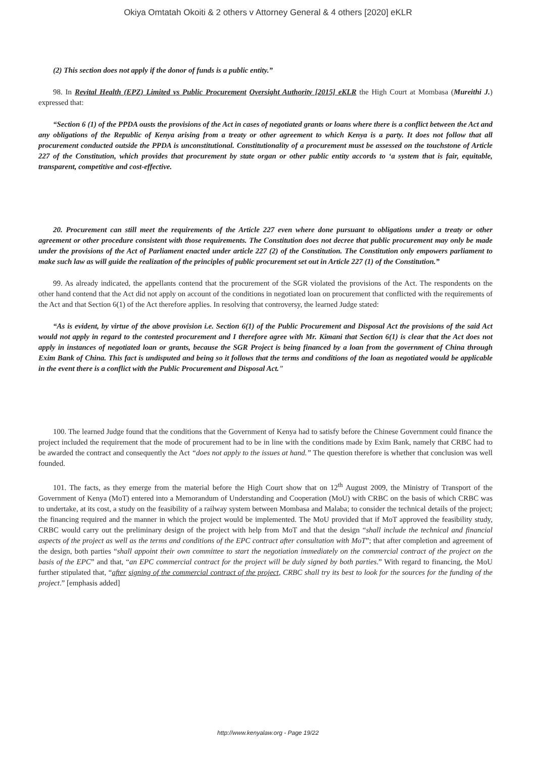Okiya Omtatah Okoiti & 2 others v Attorney General & 4 others [2020] eKLR
(2) This section does not apply if the donor of funds is a public entity.”
98. In Revital Health (EPZ) Limited vs Public Procurement Oversight Authority [2015] eKLR the High Court at Mombasa (Mureithi J.) expressed that:
“Section 6 (1) of the PPDA ousts the provisions of the Act in cases of negotiated grants or loans where there is a conflict between the Act and any obligations of the Republic of Kenya arising from a treaty or other agreement to which Kenya is a party. It does not follow that all procurement conducted outside the PPDA is unconstitutional. Constitutionality of a procurement must be assessed on the touchstone of Article 227 of the Constitution, which provides that procurement by state organ or other public entity accords to ‘a system that is fair, equitable, transparent, competitive and cost-effective.
20. Procurement can still meet the requirements of the Article 227 even where done pursuant to obligations under a treaty or other agreement or other procedure consistent with those requirements. The Constitution does not decree that public procurement may only be made under the provisions of the Act of Parliament enacted under article 227 (2) of the Constitution. The Constitution only empowers parliament to make such law as will guide the realization of the principles of public procurement set out in Article 227 (1) of the Constitution.”
99. As already indicated, the appellants contend that the procurement of the SGR violated the provisions of the Act. The respondents on the other hand contend that the Act did not apply on account of the conditions in negotiated loan on procurement that conflicted with the requirements of the Act and that Section 6(1) of the Act therefore applies. In resolving that controversy, the learned Judge stated:
“As is evident, by virtue of the above provision i.e. Section 6(1) of the Public Procurement and Disposal Act the provisions of the said Act would not apply in regard to the contested procurement and I therefore agree with Mr. Kimani that Section 6(1) is clear that the Act does not apply in instances of negotiated loan or grants, because the SGR Project is being financed by a loan from the government of China through Exim Bank of China. This fact is undisputed and being so it follows that the terms and conditions of the loan as negotiated would be applicable in the event there is a conflict with the Public Procurement and Disposal Act.”
100. The learned Judge found that the conditions that the Government of Kenya had to satisfy before the Chinese Government could finance the project included the requirement that the mode of procurement had to be in line with the conditions made by Exim Bank, namely that CRBC had to be awarded the contract and consequently the Act “does not apply to the issues at hand.” The question therefore is whether that conclusion was well founded.
101. The facts, as they emerge from the material before the High Court show that on 12<sup>th</sup> August 2009, the Ministry of Transport of the Government of Kenya (MoT) entered into a Memorandum of Understanding and Cooperation (MoU) with CRBC on the basis of which CRBC was to undertake, at its cost, a study on the feasibility of a railway system between Mombasa and Malaba; to consider the technical details of the project; the financing required and the manner in which the project would be implemented. The MoU provided that if MoT approved the feasibility study, CRBC would carry out the preliminary design of the project with help from MoT and that the design “shall include the technical and financial aspects of the project as well as the terms and conditions of the EPC contract after consultation with MoT”; that after completion and agreement of the design, both parties “shall appoint their own committee to start the negotiation immediately on the commercial contract of the project on the basis of the EPC” and that, “an EPC commercial contract for the project will be duly signed by both parties.” With regard to financing, the MoU further stipulated that, “after signing of the commercial contract of the project, CRBC shall try its best to look for the sources for the funding of the project.” [emphasis added]
http://www.kenyalaw.org - Page 19/22